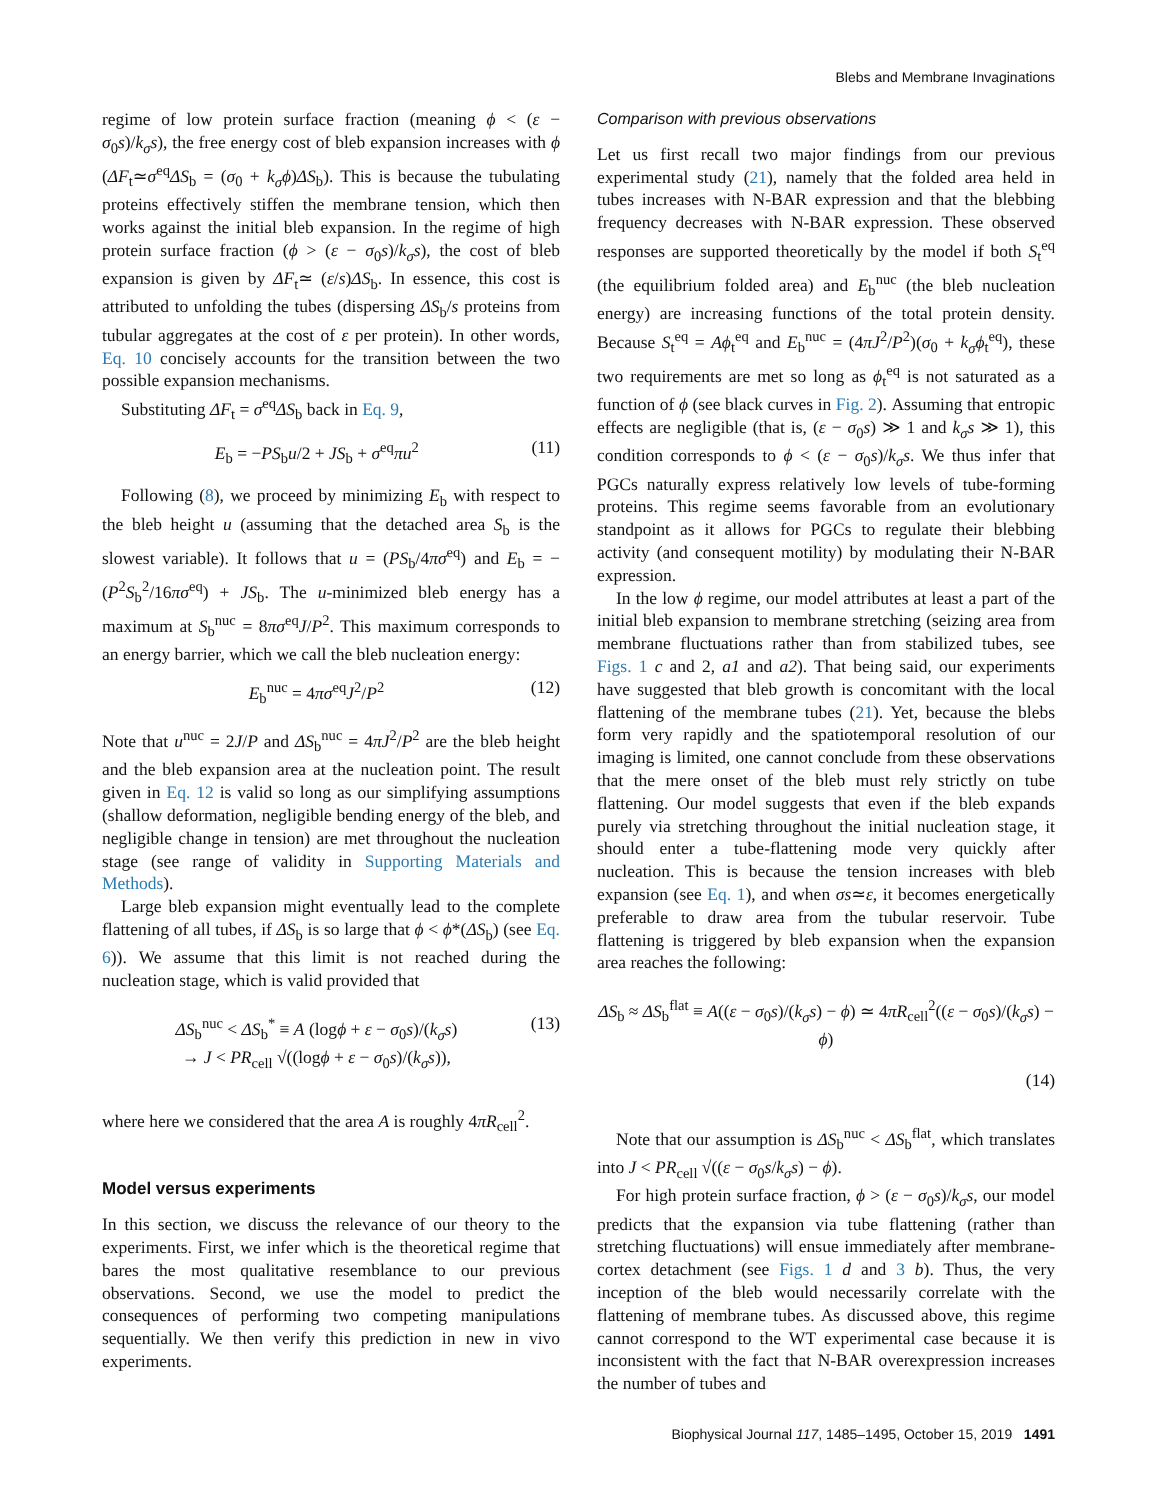Blebs and Membrane Invaginations
regime of low protein surface fraction (meaning ϕ < (ε − σ<sub>0</sub>s)/k<sub>σ</sub>s), the free energy cost of bleb expansion increases with ϕ (ΔF<sub>t</sub>≃σ<sup>eq</sup>ΔS<sub>b</sub> = (σ<sub>0</sub> + k<sub>σ</sub>ϕ)ΔS<sub>b</sub>). This is because the tubulating proteins effectively stiffen the membrane tension, which then works against the initial bleb expansion. In the regime of high protein surface fraction (ϕ > (ε − σ<sub>0</sub>s)/k<sub>σ</sub>s), the cost of bleb expansion is given by ΔF<sub>t</sub>≃ (ε/s)ΔS<sub>b</sub>. In essence, this cost is attributed to unfolding the tubes (dispersing ΔS<sub>b</sub>/s proteins from tubular aggregates at the cost of ε per protein). In other words, Eq. 10 concisely accounts for the transition between the two possible expansion mechanisms.
Substituting ΔF<sub>t</sub> = σ<sup>eq</sup>ΔS<sub>b</sub> back in Eq. 9,
E<sub>b</sub> = −PS<sub>b</sub>u/2 + JS<sub>b</sub> + σ<sup>eq</sup>πu<sup>2</sup> (11)
Following (8), we proceed by minimizing E<sub>b</sub> with respect to the bleb height u (assuming that the detached area S<sub>b</sub> is the slowest variable). It follows that u = (PS<sub>b</sub>/4πσ<sup>eq</sup>) and E<sub>b</sub> = −(P<sup>2</sup>S<sub>b</sub><sup>2</sup>/16πσ<sup>eq</sup>) + JS<sub>b</sub>. The u-minimized bleb energy has a maximum at S<sub>b</sub><sup>nuc</sup> = 8πσ<sup>eq</sup>J/P<sup>2</sup>. This maximum corresponds to an energy barrier, which we call the bleb nucleation energy:
E<sub>b</sub><sup>nuc</sup> = 4πσ<sup>eq</sup>J<sup>2</sup>/P<sup>2</sup> (12)
Note that u<sup>nuc</sup> = 2J/P and ΔS<sub>b</sub><sup>nuc</sup> = 4πJ<sup>2</sup>/P<sup>2</sup> are the bleb height and the bleb expansion area at the nucleation point. The result given in Eq. 12 is valid so long as our simplifying assumptions (shallow deformation, negligible bending energy of the bleb, and negligible change in tension) are met throughout the nucleation stage (see range of validity in Supporting Materials and Methods).
Large bleb expansion might eventually lead to the complete flattening of all tubes, if ΔS<sub>b</sub> is so large that ϕ < ϕ*(ΔS<sub>b</sub>) (see Eq. 6)). We assume that this limit is not reached during the nucleation stage, which is valid provided that
ΔS<sub>b</sub><sup>nuc</sup> < ΔS<sub>b</sub><sup>*</sup> ≡ A (logϕ + ε − σ<sub>0</sub>s)/(k<sub>σ</sub>s)
→ J < PR<sub>cell</sub> √((logϕ + ε − σ<sub>0</sub>s)/(k<sub>σ</sub>s)), (13)
where here we considered that the area A is roughly 4πR<sub>cell</sub><sup>2</sup>.
Model versus experiments
In this section, we discuss the relevance of our theory to the experiments. First, we infer which is the theoretical regime that bares the most qualitative resemblance to our previous observations. Second, we use the model to predict the consequences of performing two competing manipulations sequentially. We then verify this prediction in new in vivo experiments.
Comparison with previous observations
Let us first recall two major findings from our previous experimental study (21), namely that the folded area held in tubes increases with N-BAR expression and that the blebbing frequency decreases with N-BAR expression. These observed responses are supported theoretically by the model if both S<sub>t</sub><sup>eq</sup> (the equilibrium folded area) and E<sub>b</sub><sup>nuc</sup> (the bleb nucleation energy) are increasing functions of the total protein density. Because S<sub>t</sub><sup>eq</sup> = Aϕ<sub>t</sub><sup>eq</sup> and E<sub>b</sub><sup>nuc</sup> = (4πJ<sup>2</sup>/P<sup>2</sup>)(σ<sub>0</sub> + k<sub>σ</sub>ϕ<sub>t</sub><sup>eq</sup>), these two requirements are met so long as ϕ<sub>t</sub><sup>eq</sup> is not saturated as a function of ϕ (see black curves in Fig. 2). Assuming that entropic effects are negligible (that is, (ε − σ<sub>0</sub>s) ≫ 1 and k<sub>σ</sub>s ≫ 1), this condition corresponds to ϕ < (ε − σ<sub>0</sub>s)/k<sub>σ</sub>s. We thus infer that PGCs naturally express relatively low levels of tube-forming proteins. This regime seems favorable from an evolutionary standpoint as it allows for PGCs to regulate their blebbing activity (and consequent motility) by modulating their N-BAR expression.
In the low ϕ regime, our model attributes at least a part of the initial bleb expansion to membrane stretching (seizing area from membrane fluctuations rather than from stabilized tubes, see Figs. 1 c and 2, a1 and a2). That being said, our experiments have suggested that bleb growth is concomitant with the local flattening of the membrane tubes (21). Yet, because the blebs form very rapidly and the spatiotemporal resolution of our imaging is limited, one cannot conclude from these observations that the mere onset of the bleb must rely strictly on tube flattening. Our model suggests that even if the bleb expands purely via stretching throughout the initial nucleation stage, it should enter a tube-flattening mode very quickly after nucleation. This is because the tension increases with bleb expansion (see Eq. 1), and when σs≃ε, it becomes energetically preferable to draw area from the tubular reservoir. Tube flattening is triggered by bleb expansion when the expansion area reaches the following:
ΔS<sub>b</sub> ≈ ΔS<sub>b</sub><sup>flat</sup> ≡ A((ε − σ<sub>0</sub>s)/(k<sub>σ</sub>s) − ϕ) ≃ 4πR<sub>cell</sub><sup>2</sup>((ε − σ<sub>0</sub>s)/(k<sub>σ</sub>s) − ϕ)
(14)
Note that our assumption is ΔS<sub>b</sub><sup>nuc</sup> < ΔS<sub>b</sub><sup>flat</sup>, which translates into J < PR<sub>cell</sub> √((ε − σ<sub>0</sub>s/k<sub>σ</sub>s) − ϕ).
For high protein surface fraction, ϕ > (ε − σ<sub>0</sub>s)/k<sub>σ</sub>s, our model predicts that the expansion via tube flattening (rather than stretching fluctuations) will ensue immediately after membrane-cortex detachment (see Figs. 1 d and 3 b). Thus, the very inception of the bleb would necessarily correlate with the flattening of membrane tubes. As discussed above, this regime cannot correspond to the WT experimental case because it is inconsistent with the fact that N-BAR overexpression increases the number of tubes and
Biophysical Journal 117, 1485–1495, October 15, 2019 1491